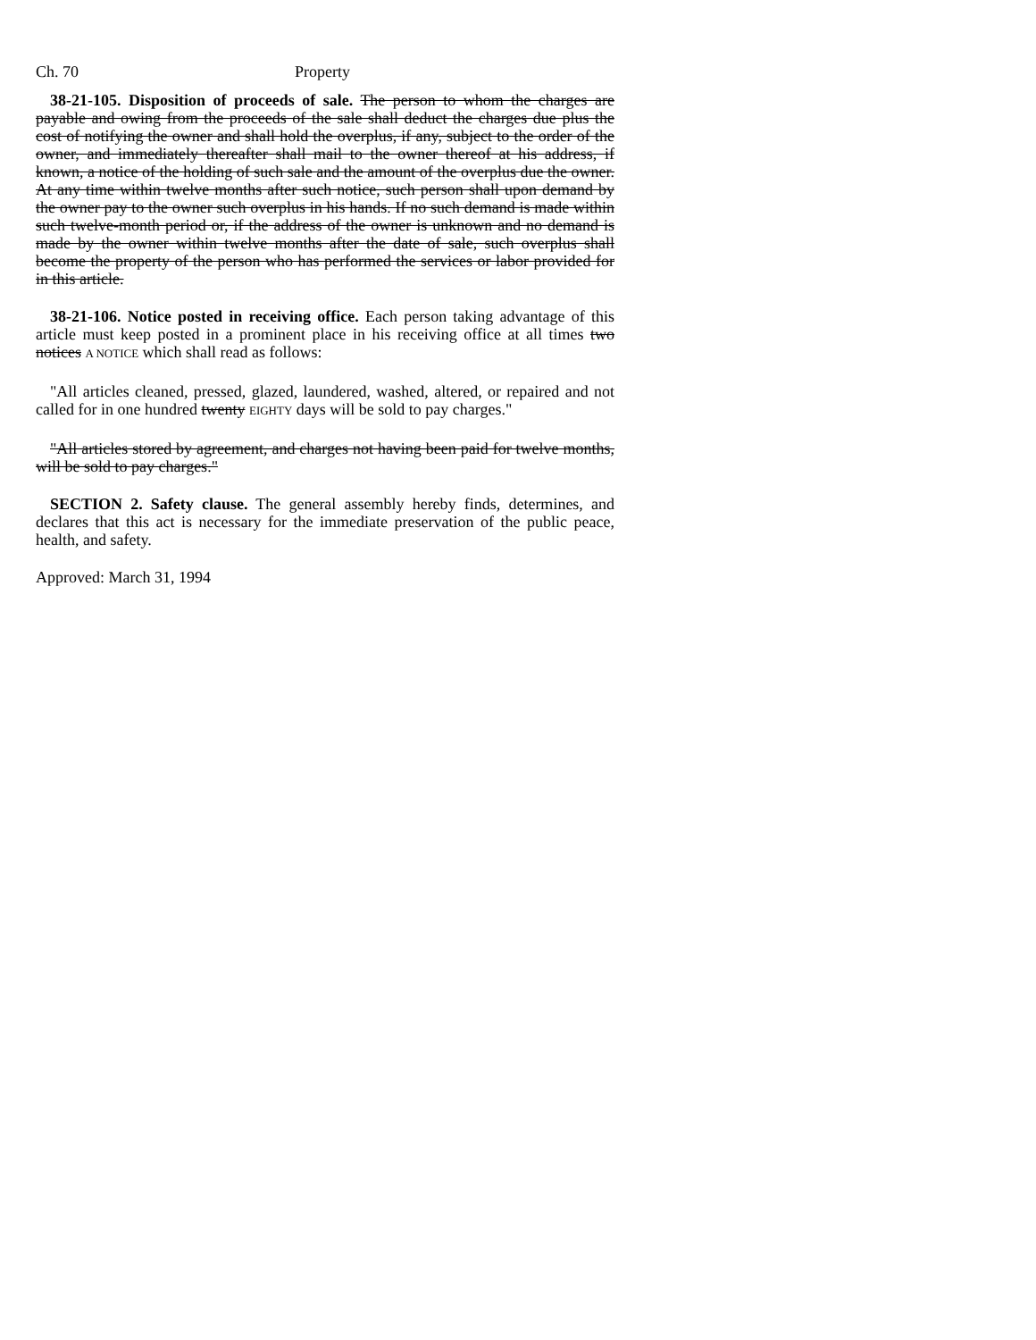Ch. 70 Property
38-21-105. Disposition of proceeds of sale. The person to whom the charges are payable and owing from the proceeds of the sale shall deduct the charges due plus the cost of notifying the owner and shall hold the overplus, if any, subject to the order of the owner, and immediately thereafter shall mail to the owner thereof at his address, if known, a notice of the holding of such sale and the amount of the overplus due the owner. At any time within twelve months after such notice, such person shall upon demand by the owner pay to the owner such overplus in his hands. If no such demand is made within such twelve-month period or, if the address of the owner is unknown and no demand is made by the owner within twelve months after the date of sale, such overplus shall become the property of the person who has performed the services or labor provided for in this article.
38-21-106. Notice posted in receiving office. Each person taking advantage of this article must keep posted in a prominent place in his receiving office at all times two notices A NOTICE which shall read as follows:
"All articles cleaned, pressed, glazed, laundered, washed, altered, or repaired and not called for in one hundred twenty EIGHTY days will be sold to pay charges."
"All articles stored by agreement, and charges not having been paid for twelve months, will be sold to pay charges."
SECTION 2. Safety clause. The general assembly hereby finds, determines, and declares that this act is necessary for the immediate preservation of the public peace, health, and safety.
Approved: March 31, 1994